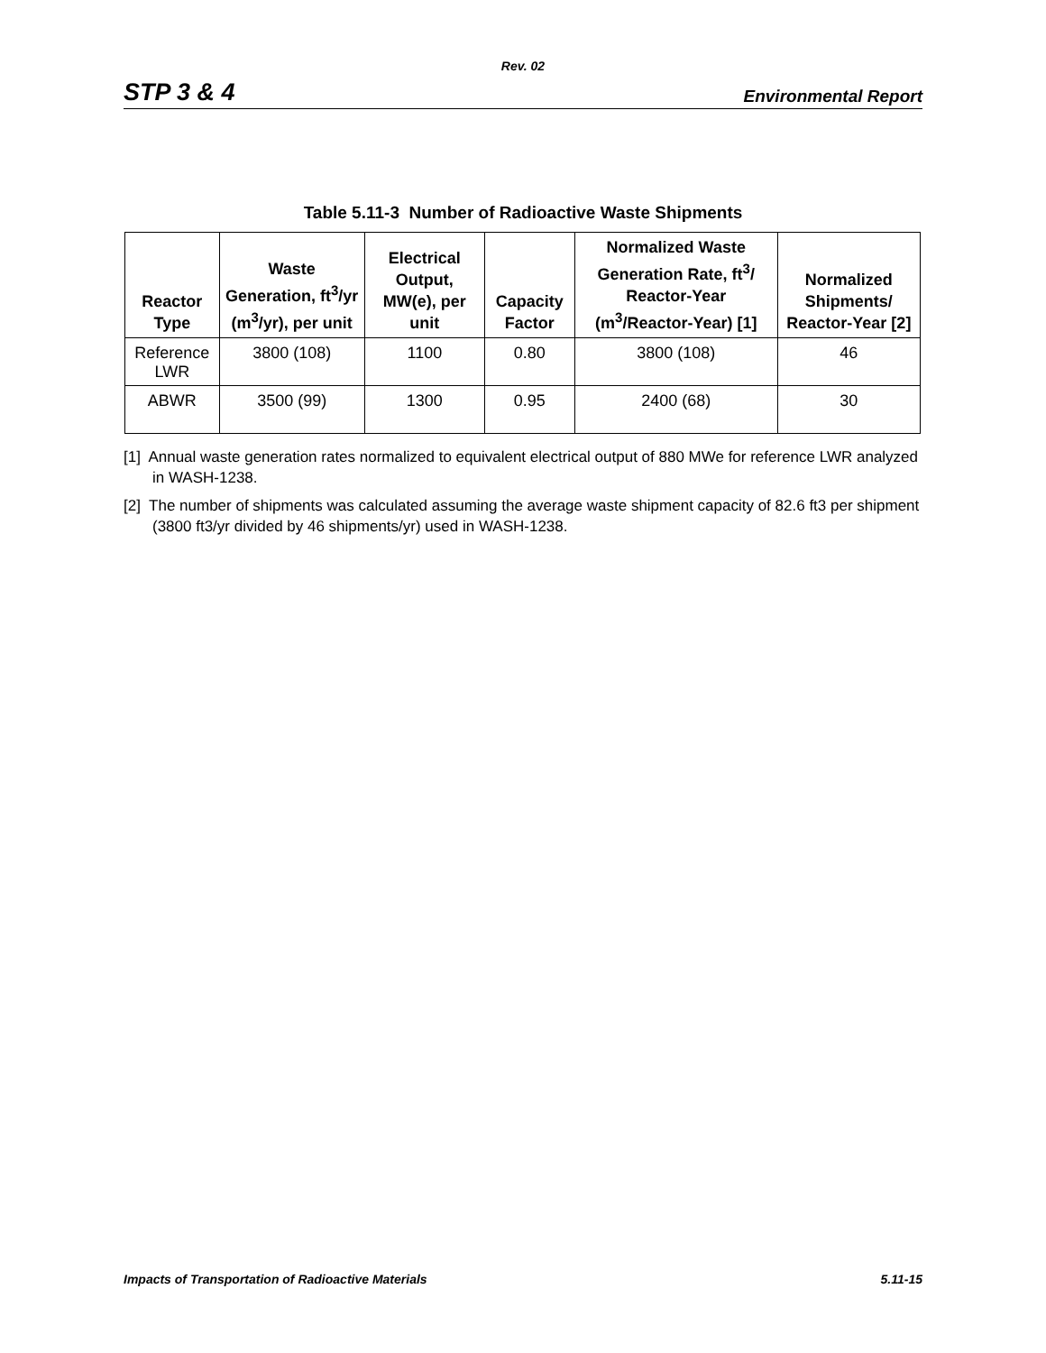Rev. 02
STP 3 & 4 Environmental Report
Table 5.11-3 Number of Radioactive Waste Shipments
| Reactor Type | Waste Generation, ft<sup>3</sup>/yr (m<sup>3</sup>/yr), per unit | Electrical Output, MW(e), per unit | Capacity Factor | Normalized Waste Generation Rate, ft<sup>3</sup>/ Reactor-Year (m<sup>3</sup>/Reactor-Year) [1] | Normalized Shipments/ Reactor-Year [2] |
| --- | --- | --- | --- | --- | --- |
| Reference LWR | 3800 (108) | 1100 | 0.80 | 3800 (108) | 46 |
| ABWR | 3500 (99) | 1300 | 0.95 | 2400 (68) | 30 |
[1] Annual waste generation rates normalized to equivalent electrical output of 880 MWe for reference LWR analyzed in WASH-1238.
[2] The number of shipments was calculated assuming the average waste shipment capacity of 82.6 ft3 per shipment (3800 ft3/yr divided by 46 shipments/yr) used in WASH-1238.
Impacts of Transportation of Radioactive Materials 5.11-15